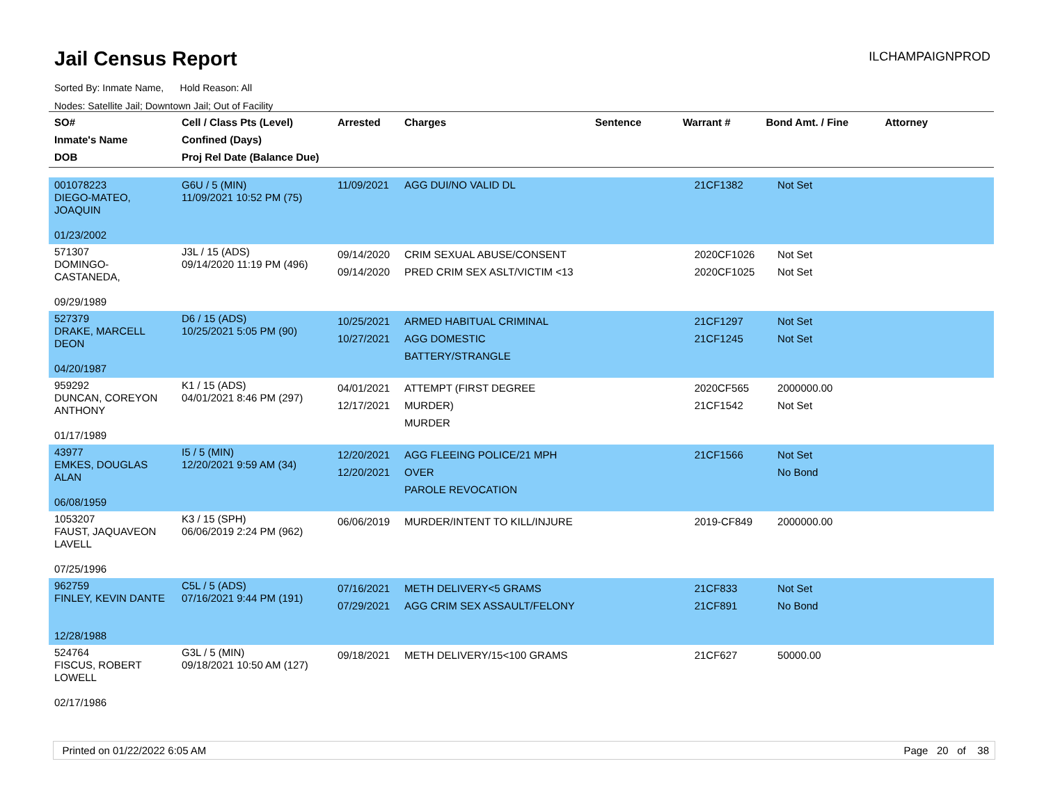Jail Census Report
ILCHAMPAIGNPROD
Sorted By: Inmate Name, Hold Reason: All
Nodes: Satellite Jail; Downtown Jail; Out of Facility
| SO# Inmate's Name DOB | Cell / Class Pts (Level) Confined (Days) Proj Rel Date (Balance Due) | Arrested | Charges | Sentence | Warrant # | Bond Amt. / Fine | Attorney |
| --- | --- | --- | --- | --- | --- | --- | --- |
| 001078223 DIEGO-MATEO, JOAQUIN 01/23/2002 | G6U / 5 (MIN) 11/09/2021 10:52 PM (75) | 11/09/2021 | AGG DUI/NO VALID DL | | 21CF1382 | Not Set | |
| 571307 DOMINGO-CASTANEDA, 09/29/1989 | J3L / 15 (ADS) 09/14/2020 11:19 PM (496) | 09/14/2020 09/14/2020 | CRIM SEXUAL ABUSE/CONSENT PRED CRIM SEX ASLT/VICTIM <13 | | 2020CF1026 2020CF1025 | Not Set Not Set | |
| 527379 DRAKE, MARCELL DEON 04/20/1987 | D6 / 15 (ADS) 10/25/2021 5:05 PM (90) | 10/25/2021 10/27/2021 | ARMED HABITUAL CRIMINAL AGG DOMESTIC BATTERY/STRANGLE | | 21CF1297 21CF1245 | Not Set Not Set | |
| 959292 DUNCAN, COREYON ANTHONY 01/17/1989 | K1 / 15 (ADS) 04/01/2021 8:46 PM (297) | 04/01/2021 12/17/2021 | ATTEMPT (FIRST DEGREE MURDER) MURDER | | 2020CF565 21CF1542 | 2000000.00 Not Set | |
| 43977 EMKES, DOUGLAS ALAN 06/08/1959 | I5 / 5 (MIN) 12/20/2021 9:59 AM (34) | 12/20/2021 12/20/2021 | AGG FLEEING POLICE/21 MPH OVER PAROLE REVOCATION | | 21CF1566 | Not Set No Bond | |
| 1053207 FAUST, JAQUAVEON LAVELL 07/25/1996 | K3 / 15 (SPH) 06/06/2019 2:24 PM (962) | 06/06/2019 | MURDER/INTENT TO KILL/INJURE | | 2019-CF849 | 2000000.00 | |
| 962759 FINLEY, KEVIN DANTE 12/28/1988 | C5L / 5 (ADS) 07/16/2021 9:44 PM (191) | 07/16/2021 07/29/2021 | METH DELIVERY<5 GRAMS AGG CRIM SEX ASSAULT/FELONY | | 21CF833 21CF891 | Not Set No Bond | |
| 524764 FISCUS, ROBERT LOWELL 02/17/1986 | G3L / 5 (MIN) 09/18/2021 10:50 AM (127) | 09/18/2021 | METH DELIVERY/15<100 GRAMS | | 21CF627 | 50000.00 | |
Printed on 01/22/2022 6:05 AM Page 20 of 38